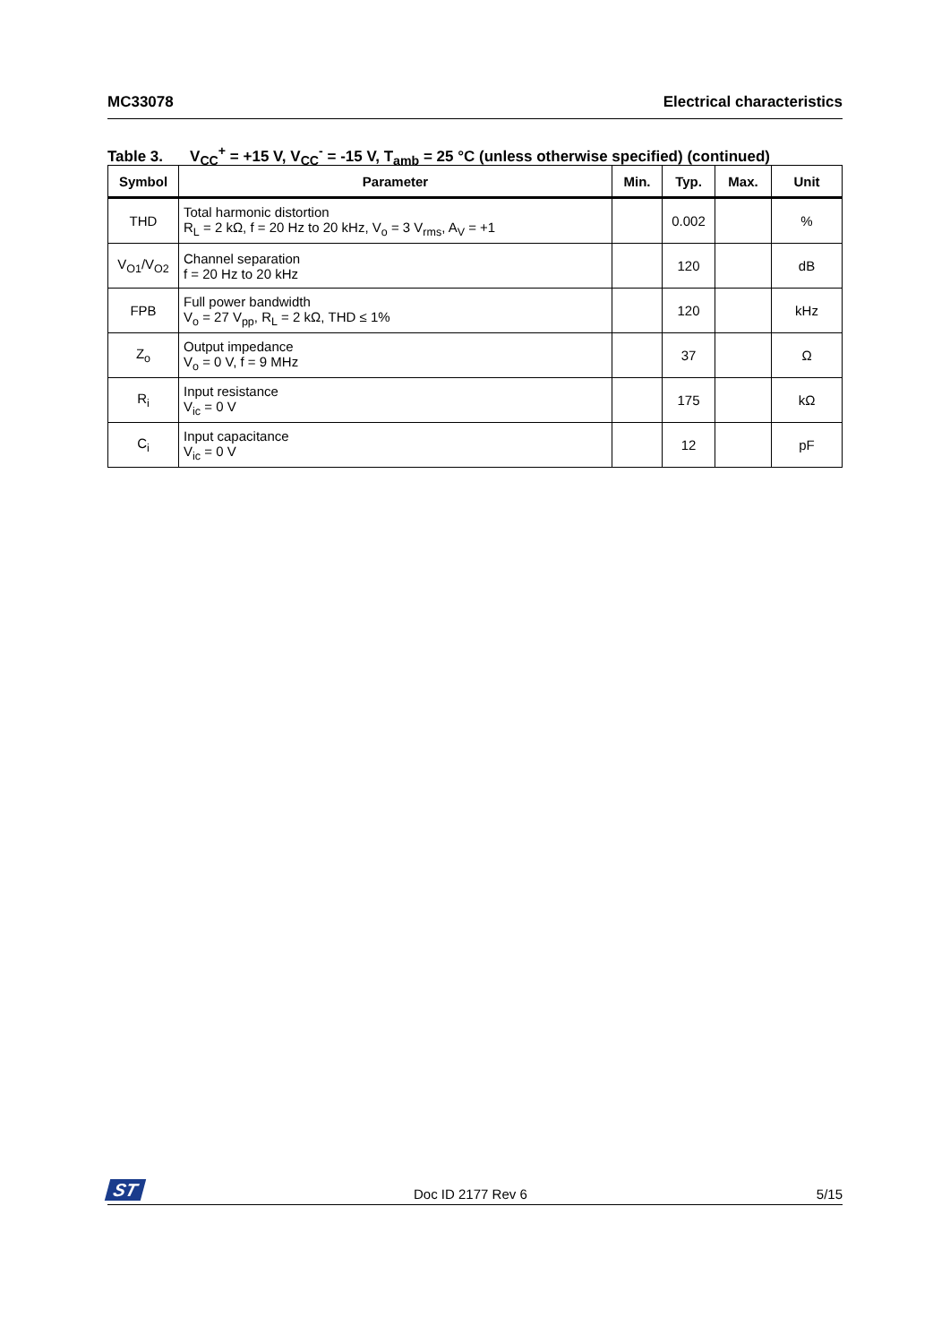MC33078 Electrical characteristics
Table 3. V<sub>CC</sub><sup>+</sup> = +15 V, V<sub>CC</sub><sup>-</sup> = -15 V, T<sub>amb</sub> = 25 °C (unless otherwise specified) (continued)
| Symbol | Parameter | Min. | Typ. | Max. | Unit |
| --- | --- | --- | --- | --- | --- |
| THD | Total harmonic distortion R<sub>L</sub> = 2 kΩ, f = 20 Hz to 20 kHz, V<sub>o</sub> = 3 V<sub>rms</sub>, A<sub>V</sub> = +1 | | 0.002 | | % |
| V<sub>O1</sub>/V<sub>O2</sub> | Channel separation f = 20 Hz to 20 kHz | | 120 | | dB |
| FPB | Full power bandwidth V<sub>o</sub> = 27 V<sub>pp</sub>, R<sub>L</sub> = 2 kΩ, THD ≤ 1% | | 120 | | kHz |
| Z<sub>o</sub> | Output impedance V<sub>o</sub> = 0 V, f = 9 MHz | | 37 | | Ω |
| R<sub>i</sub> | Input resistance V<sub>ic</sub> = 0 V | | 175 | | kΩ |
| C<sub>i</sub> | Input capacitance V<sub>ic</sub> = 0 V | | 12 | | pF |
ST Doc ID 2177 Rev 6 5/15